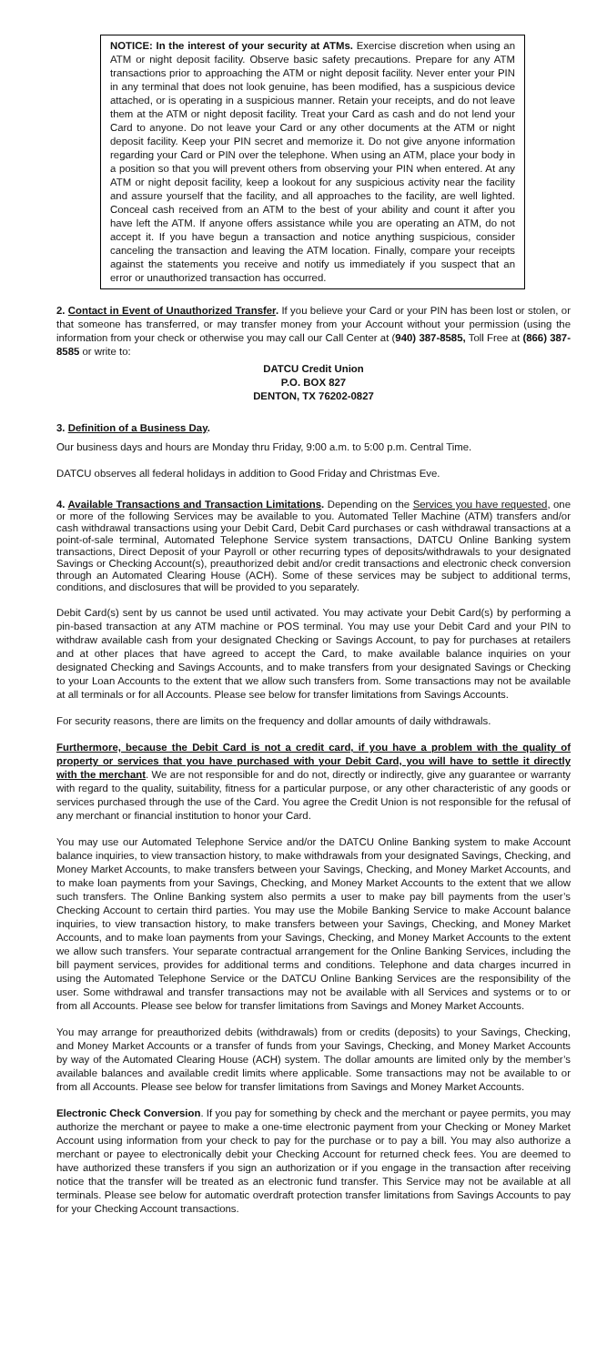NOTICE: In the interest of your security at ATMs. Exercise discretion when using an ATM or night deposit facility. Observe basic safety precautions. Prepare for any ATM transactions prior to approaching the ATM or night deposit facility. Never enter your PIN in any terminal that does not look genuine, has been modified, has a suspicious device attached, or is operating in a suspicious manner. Retain your receipts, and do not leave them at the ATM or night deposit facility. Treat your Card as cash and do not lend your Card to anyone. Do not leave your Card or any other documents at the ATM or night deposit facility. Keep your PIN secret and memorize it. Do not give anyone information regarding your Card or PIN over the telephone. When using an ATM, place your body in a position so that you will prevent others from observing your PIN when entered. At any ATM or night deposit facility, keep a lookout for any suspicious activity near the facility and assure yourself that the facility, and all approaches to the facility, are well lighted. Conceal cash received from an ATM to the best of your ability and count it after you have left the ATM. If anyone offers assistance while you are operating an ATM, do not accept it. If you have begun a transaction and notice anything suspicious, consider canceling the transaction and leaving the ATM location. Finally, compare your receipts against the statements you receive and notify us immediately if you suspect that an error or unauthorized transaction has occurred.
2. Contact in Event of Unauthorized Transfer. If you believe your Card or your PIN has been lost or stolen, or that someone has transferred, or may transfer money from your Account without your permission (using the information from your check or otherwise you may call our Call Center at (940) 387-8585, Toll Free at (866) 387-8585 or write to:
DATCU Credit Union
P.O. BOX 827
DENTON, TX 76202-0827
3. Definition of a Business Day.
Our business days and hours are Monday thru Friday, 9:00 a.m. to 5:00 p.m. Central Time.
DATCU observes all federal holidays in addition to Good Friday and Christmas Eve.
4. Available Transactions and Transaction Limitations. Depending on the Services you have requested, one or more of the following Services may be available to you. Automated Teller Machine (ATM) transfers and/or cash withdrawal transactions using your Debit Card, Debit Card purchases or cash withdrawal transactions at a point-of-sale terminal, Automated Telephone Service system transactions, DATCU Online Banking system transactions, Direct Deposit of your Payroll or other recurring types of deposits/withdrawals to your designated Savings or Checking Account(s), preauthorized debit and/or credit transactions and electronic check conversion through an Automated Clearing House (ACH). Some of these services may be subject to additional terms, conditions, and disclosures that will be provided to you separately.
Debit Card(s) sent by us cannot be used until activated. You may activate your Debit Card(s) by performing a pin-based transaction at any ATM machine or POS terminal. You may use your Debit Card and your PIN to withdraw available cash from your designated Checking or Savings Account, to pay for purchases at retailers and at other places that have agreed to accept the Card, to make available balance inquiries on your designated Checking and Savings Accounts, and to make transfers from your designated Savings or Checking to your Loan Accounts to the extent that we allow such transfers from. Some transactions may not be available at all terminals or for all Accounts. Please see below for transfer limitations from Savings Accounts.
For security reasons, there are limits on the frequency and dollar amounts of daily withdrawals.
Furthermore, because the Debit Card is not a credit card, if you have a problem with the quality of property or services that you have purchased with your Debit Card, you will have to settle it directly with the merchant. We are not responsible for and do not, directly or indirectly, give any guarantee or warranty with regard to the quality, suitability, fitness for a particular purpose, or any other characteristic of any goods or services purchased through the use of the Card. You agree the Credit Union is not responsible for the refusal of any merchant or financial institution to honor your Card.
You may use our Automated Telephone Service and/or the DATCU Online Banking system to make Account balance inquiries, to view transaction history, to make withdrawals from your designated Savings, Checking, and Money Market Accounts, to make transfers between your Savings, Checking, and Money Market Accounts, and to make loan payments from your Savings, Checking, and Money Market Accounts to the extent that we allow such transfers. The Online Banking system also permits a user to make pay bill payments from the user’s Checking Account to certain third parties. You may use the Mobile Banking Service to make Account balance inquiries, to view transaction history, to make transfers between your Savings, Checking, and Money Market Accounts, and to make loan payments from your Savings, Checking, and Money Market Accounts to the extent we allow such transfers. Your separate contractual arrangement for the Online Banking Services, including the bill payment services, provides for additional terms and conditions. Telephone and data charges incurred in using the Automated Telephone Service or the DATCU Online Banking Services are the responsibility of the user. Some withdrawal and transfer transactions may not be available with all Services and systems or to or from all Accounts. Please see below for transfer limitations from Savings and Money Market Accounts.
You may arrange for preauthorized debits (withdrawals) from or credits (deposits) to your Savings, Checking, and Money Market Accounts or a transfer of funds from your Savings, Checking, and Money Market Accounts by way of the Automated Clearing House (ACH) system. The dollar amounts are limited only by the member’s available balances and available credit limits where applicable. Some transactions may not be available to or from all Accounts. Please see below for transfer limitations from Savings and Money Market Accounts.
Electronic Check Conversion. If you pay for something by check and the merchant or payee permits, you may authorize the merchant or payee to make a one-time electronic payment from your Checking or Money Market Account using information from your check to pay for the purchase or to pay a bill. You may also authorize a merchant or payee to electronically debit your Checking Account for returned check fees. You are deemed to have authorized these transfers if you sign an authorization or if you engage in the transaction after receiving notice that the transfer will be treated as an electronic fund transfer. This Service may not be available at all terminals. Please see below for automatic overdraft protection transfer limitations from Savings Accounts to pay for your Checking Account transactions.